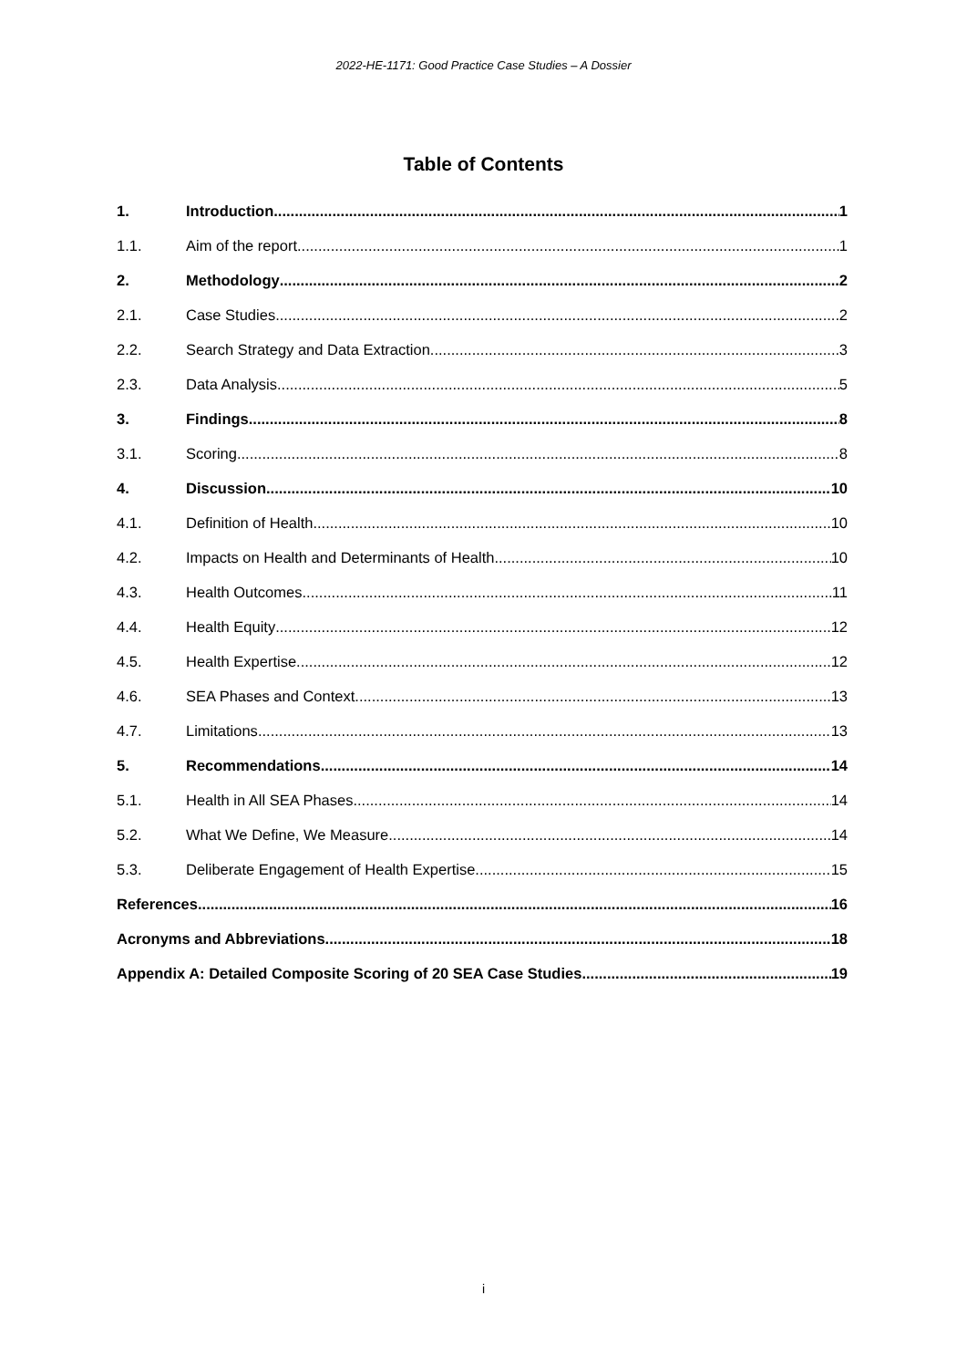2022-HE-1171: Good Practice Case Studies – A Dossier
Table of Contents
1. Introduction 1
1.1. Aim of the report 1
2. Methodology 2
2.1. Case Studies 2
2.2. Search Strategy and Data Extraction 3
2.3. Data Analysis 5
3. Findings 8
3.1. Scoring 8
4. Discussion 10
4.1. Definition of Health 10
4.2. Impacts on Health and Determinants of Health 10
4.3. Health Outcomes 11
4.4. Health Equity 12
4.5. Health Expertise 12
4.6. SEA Phases and Context 13
4.7. Limitations 13
5. Recommendations 14
5.1. Health in All SEA Phases 14
5.2. What We Define, We Measure 14
5.3. Deliberate Engagement of Health Expertise 15
References 16
Acronyms and Abbreviations 18
Appendix A: Detailed Composite Scoring of 20 SEA Case Studies 19
i